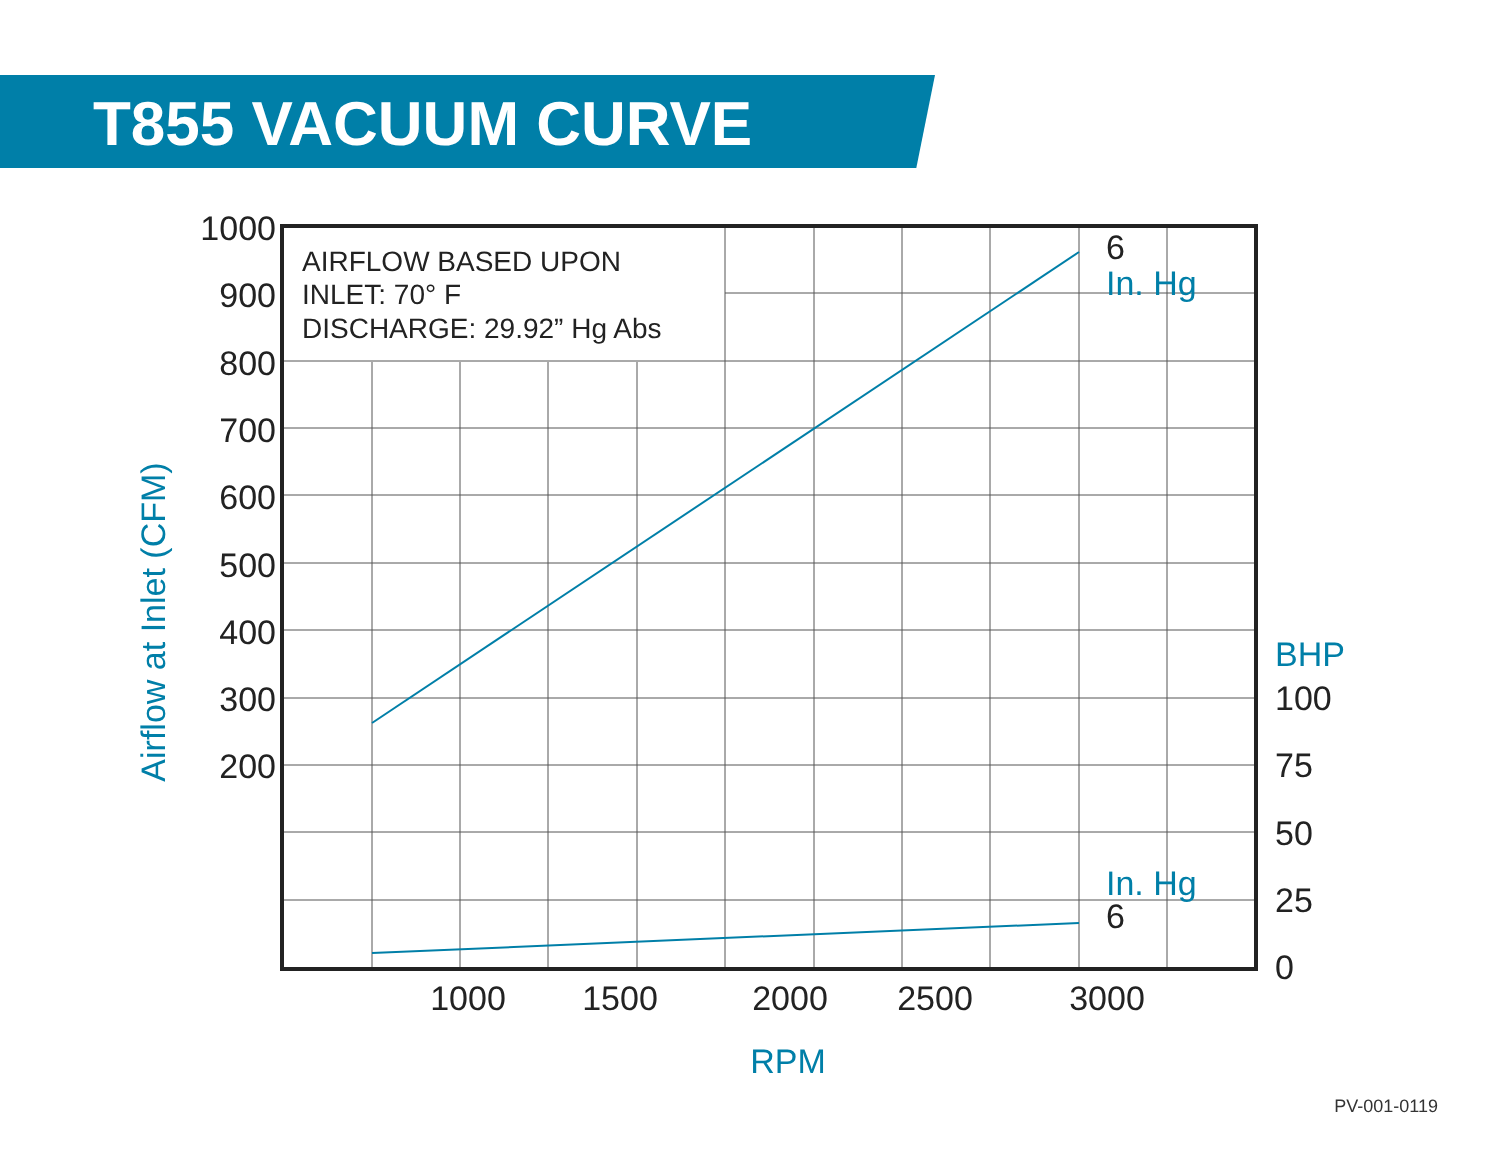T855 VACUUM CURVE
1000
900
800
700
600
500
400
300
200
1000
1500
2000
2500
3000
100
75
50
25
0
6
6
BHP
In. Hg
In. Hg
RPM
Airflow at Inlet (CFM)
AIRFLOW BASED UPON
INLET: 70° F
DISCHARGE: 29.92” Hg Abs
PV-001-0119